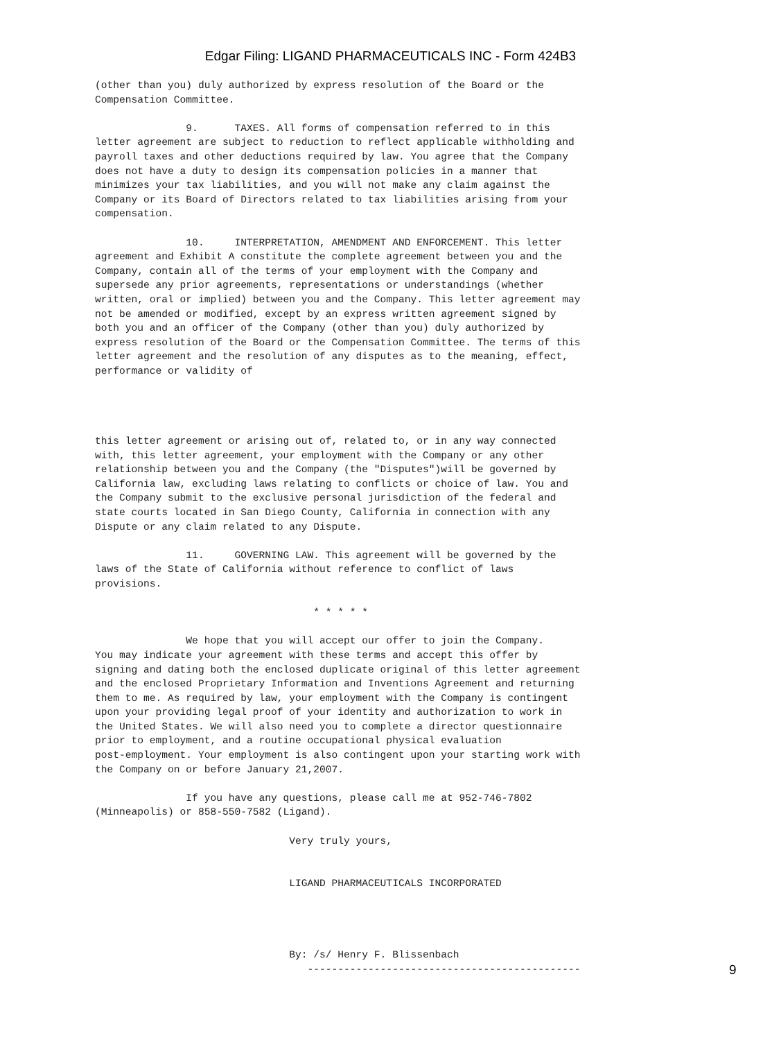Edgar Filing: LIGAND PHARMACEUTICALS INC - Form 424B3
(other than you) duly authorized by express resolution of the Board or the
Compensation Committee.

               9.      TAXES. All forms of compensation referred to in this
letter agreement are subject to reduction to reflect applicable withholding and
payroll taxes and other deductions required by law. You agree that the Company
does not have a duty to design its compensation policies in a manner that
minimizes your tax liabilities, and you will not make any claim against the
Company or its Board of Directors related to tax liabilities arising from your
compensation.

               10.     INTERPRETATION, AMENDMENT AND ENFORCEMENT. This letter
agreement and Exhibit A constitute the complete agreement between you and the
Company, contain all of the terms of your employment with the Company and
supersede any prior agreements, representations or understandings (whether
written, oral or implied) between you and the Company. This letter agreement may
not be amended or modified, except by an express written agreement signed by
both you and an officer of the Company (other than you) duly authorized by
express resolution of the Board or the Compensation Committee. The terms of this
letter agreement and the resolution of any disputes as to the meaning, effect,
performance or validity of
this letter agreement or arising out of, related to, or in any way connected
with, this letter agreement, your employment with the Company or any other
relationship between you and the Company (the "Disputes")will be governed by
California law, excluding laws relating to conflicts or choice of law. You and
the Company submit to the exclusive personal jurisdiction of the federal and
state courts located in San Diego County, California in connection with any
Dispute or any claim related to any Dispute.

               11.     GOVERNING LAW. This agreement will be governed by the
laws of the State of California without reference to conflict of laws
provisions.

                                    * * * * *

               We hope that you will accept our offer to join the Company.
You may indicate your agreement with these terms and accept this offer by
signing and dating both the enclosed duplicate original of this letter agreement
and the enclosed Proprietary Information and Inventions Agreement and returning
them to me. As required by law, your employment with the Company is contingent
upon your providing legal proof of your identity and authorization to work in
the United States. We will also need you to complete a director questionnaire
prior to employment, and a routine occupational physical evaluation
post-employment. Your employment is also contingent upon your starting work with
the Company on or before January 21,2007.

               If you have any questions, please call me at 952-746-7802
(Minneapolis) or 858-550-7582 (Ligand).

                                Very truly yours,


                                LIGAND PHARMACEUTICALS INCORPORATED




                                By: /s/ Henry F. Blissenbach
                                   ---------------------------------------------
9